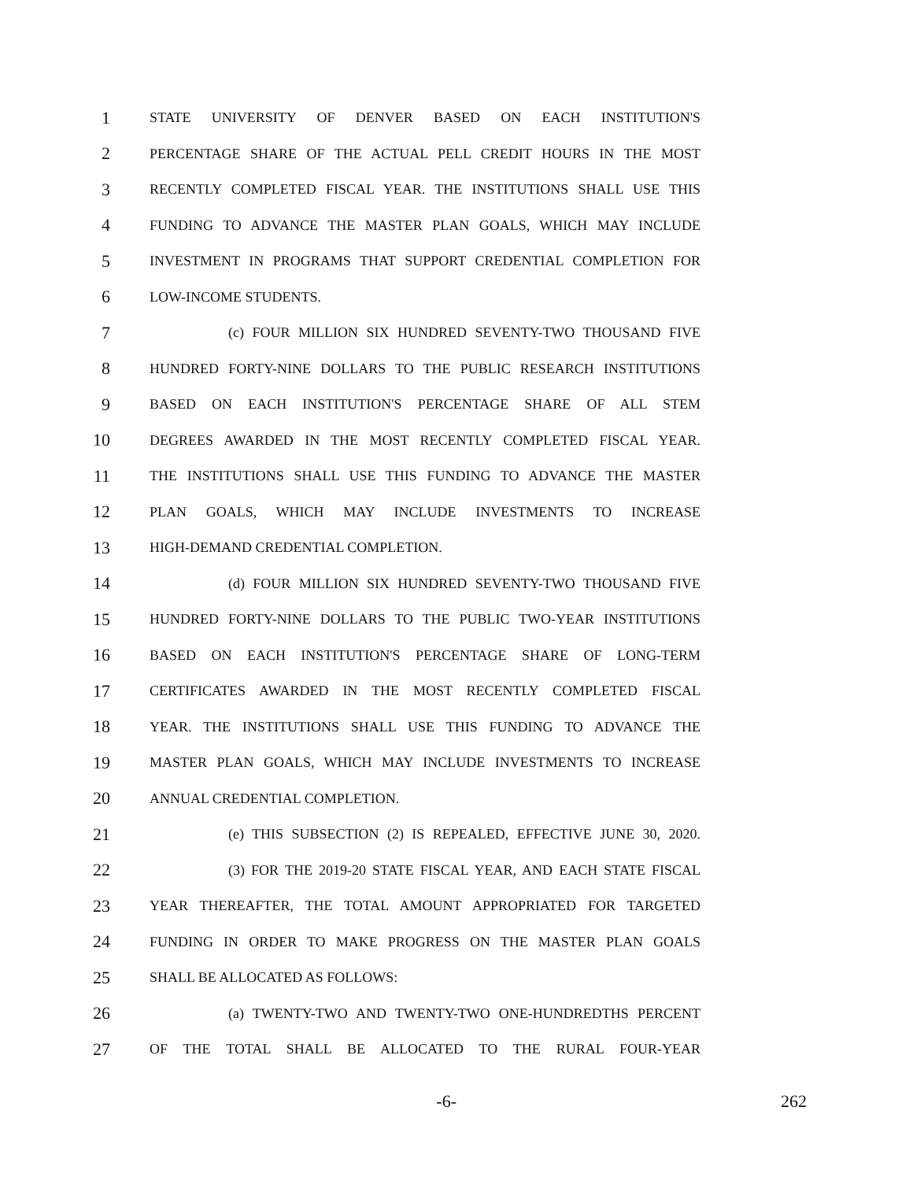1 STATE UNIVERSITY OF DENVER BASED ON EACH INSTITUTION'S
2 PERCENTAGE SHARE OF THE ACTUAL PELL CREDIT HOURS IN THE MOST
3 RECENTLY COMPLETED FISCAL YEAR. THE INSTITUTIONS SHALL USE THIS
4 FUNDING TO ADVANCE THE MASTER PLAN GOALS, WHICH MAY INCLUDE
5 INVESTMENT IN PROGRAMS THAT SUPPORT CREDENTIAL COMPLETION FOR
6 LOW-INCOME STUDENTS.
7 (c) FOUR MILLION SIX HUNDRED SEVENTY-TWO THOUSAND FIVE
8 HUNDRED FORTY-NINE DOLLARS TO THE PUBLIC RESEARCH INSTITUTIONS
9 BASED ON EACH INSTITUTION'S PERCENTAGE SHARE OF ALL STEM
10 DEGREES AWARDED IN THE MOST RECENTLY COMPLETED FISCAL YEAR.
11 THE INSTITUTIONS SHALL USE THIS FUNDING TO ADVANCE THE MASTER
12 PLAN GOALS, WHICH MAY INCLUDE INVESTMENTS TO INCREASE
13 HIGH-DEMAND CREDENTIAL COMPLETION.
14 (d) FOUR MILLION SIX HUNDRED SEVENTY-TWO THOUSAND FIVE
15 HUNDRED FORTY-NINE DOLLARS TO THE PUBLIC TWO-YEAR INSTITUTIONS
16 BASED ON EACH INSTITUTION'S PERCENTAGE SHARE OF LONG-TERM
17 CERTIFICATES AWARDED IN THE MOST RECENTLY COMPLETED FISCAL
18 YEAR. THE INSTITUTIONS SHALL USE THIS FUNDING TO ADVANCE THE
19 MASTER PLAN GOALS, WHICH MAY INCLUDE INVESTMENTS TO INCREASE
20 ANNUAL CREDENTIAL COMPLETION.
21 (e) THIS SUBSECTION (2) IS REPEALED, EFFECTIVE JUNE 30, 2020.
22 (3) FOR THE 2019-20 STATE FISCAL YEAR, AND EACH STATE FISCAL
23 YEAR THEREAFTER, THE TOTAL AMOUNT APPROPRIATED FOR TARGETED
24 FUNDING IN ORDER TO MAKE PROGRESS ON THE MASTER PLAN GOALS
25 SHALL BE ALLOCATED AS FOLLOWS:
26 (a) TWENTY-TWO AND TWENTY-TWO ONE-HUNDREDTHS PERCENT
27 OF THE TOTAL SHALL BE ALLOCATED TO THE RURAL FOUR-YEAR
-6- 262